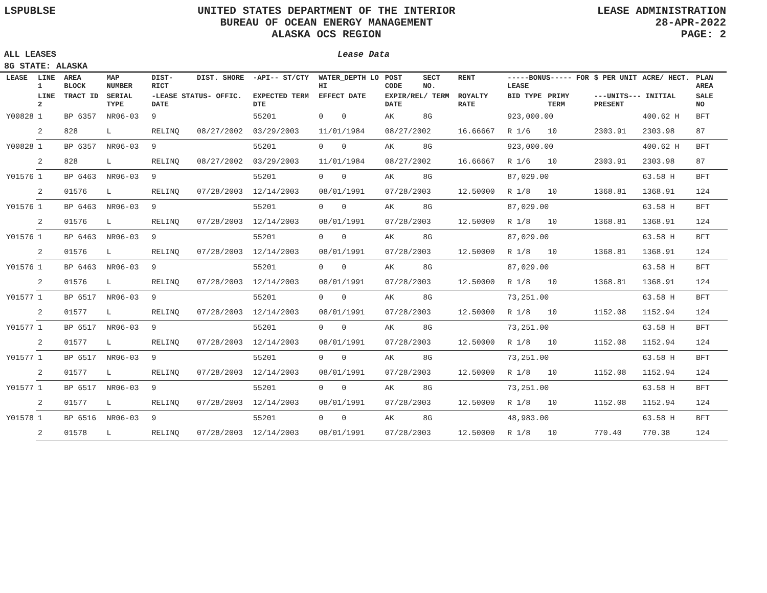LSPUBLSE UNITED STATES DEPARTMENT OF THE INTERIOR
BUREAU OF OCEAN ENERGY MANAGEMENT
ALASKA OCS REGION
LEASE ADMINISTRATION
28-APR-2022
PAGE: 2
ALL LEASES Lease Data
8G STATE: ALASKA
| LEASE | LINE 1 | AREA BLOCK | MAP NUMBER | DIST- RICT | DIST. SHORE | -API-- ST/CTY | WATER_DEPTH LO HI | POST CODE | SECT NO. | RENT | -----BONUS----- FOR LEASE | | $ PER UNIT | ACRE/ HECT. | PLAN AREA |
| --- | --- | --- | --- | --- | --- | --- | --- | --- | --- | --- | --- | --- | --- | --- | --- |
| | LINE 2 | TRACT ID | SERIAL TYPE | -LEASE STATUS- OFFIC. DATE | | EXPECTED TERM DTE | EFFECT DATE | EXPIR/REL/ TERM DATE | | ROYALTY RATE | BID TYPE | PRIMY TERM | ---UNITS--- INITIAL PRESENT | | SALE NO |
| Y00828 | 1 | BP 6357 | NR06-03 | 9 | | 55201 | 0 0 | AK | 8G | | 923,000.00 | | | 400.62 H | BFT |
| | 2 | 828 | L | RELINQ | 08/27/2002 | 03/29/2003 | 11/01/1984 | 08/27/2002 | | 16.66667 | R 1/6 | 10 | 2303.91 | 2303.98 | 87 |
| Y00828 | 1 | BP 6357 | NR06-03 | 9 | | 55201 | 0 0 | AK | 8G | | 923,000.00 | | | 400.62 H | BFT |
| | 2 | 828 | L | RELINQ | 08/27/2002 | 03/29/2003 | 11/01/1984 | 08/27/2002 | | 16.66667 | R 1/6 | 10 | 2303.91 | 2303.98 | 87 |
| Y01576 | 1 | BP 6463 | NR06-03 | 9 | | 55201 | 0 0 | AK | 8G | | 87,029.00 | | | 63.58 H | BFT |
| | 2 | 01576 | L | RELINQ | 07/28/2003 | 12/14/2003 | 08/01/1991 | 07/28/2003 | | 12.50000 | R 1/8 | 10 | 1368.81 | 1368.91 | 124 |
| Y01576 | 1 | BP 6463 | NR06-03 | 9 | | 55201 | 0 0 | AK | 8G | | 87,029.00 | | | 63.58 H | BFT |
| | 2 | 01576 | L | RELINQ | 07/28/2003 | 12/14/2003 | 08/01/1991 | 07/28/2003 | | 12.50000 | R 1/8 | 10 | 1368.81 | 1368.91 | 124 |
| Y01576 | 1 | BP 6463 | NR06-03 | 9 | | 55201 | 0 0 | AK | 8G | | 87,029.00 | | | 63.58 H | BFT |
| | 2 | 01576 | L | RELINQ | 07/28/2003 | 12/14/2003 | 08/01/1991 | 07/28/2003 | | 12.50000 | R 1/8 | 10 | 1368.81 | 1368.91 | 124 |
| Y01576 | 1 | BP 6463 | NR06-03 | 9 | | 55201 | 0 0 | AK | 8G | | 87,029.00 | | | 63.58 H | BFT |
| | 2 | 01576 | L | RELINQ | 07/28/2003 | 12/14/2003 | 08/01/1991 | 07/28/2003 | | 12.50000 | R 1/8 | 10 | 1368.81 | 1368.91 | 124 |
| Y01577 | 1 | BP 6517 | NR06-03 | 9 | | 55201 | 0 0 | AK | 8G | | 73,251.00 | | | 63.58 H | BFT |
| | 2 | 01577 | L | RELINQ | 07/28/2003 | 12/14/2003 | 08/01/1991 | 07/28/2003 | | 12.50000 | R 1/8 | 10 | 1152.08 | 1152.94 | 124 |
| Y01577 | 1 | BP 6517 | NR06-03 | 9 | | 55201 | 0 0 | AK | 8G | | 73,251.00 | | | 63.58 H | BFT |
| | 2 | 01577 | L | RELINQ | 07/28/2003 | 12/14/2003 | 08/01/1991 | 07/28/2003 | | 12.50000 | R 1/8 | 10 | 1152.08 | 1152.94 | 124 |
| Y01577 | 1 | BP 6517 | NR06-03 | 9 | | 55201 | 0 0 | AK | 8G | | 73,251.00 | | | 63.58 H | BFT |
| | 2 | 01577 | L | RELINQ | 07/28/2003 | 12/14/2003 | 08/01/1991 | 07/28/2003 | | 12.50000 | R 1/8 | 10 | 1152.08 | 1152.94 | 124 |
| Y01577 | 1 | BP 6517 | NR06-03 | 9 | | 55201 | 0 0 | AK | 8G | | 73,251.00 | | | 63.58 H | BFT |
| | 2 | 01577 | L | RELINQ | 07/28/2003 | 12/14/2003 | 08/01/1991 | 07/28/2003 | | 12.50000 | R 1/8 | 10 | 1152.08 | 1152.94 | 124 |
| Y01578 | 1 | BP 6516 | NR06-03 | 9 | | 55201 | 0 0 | AK | 8G | | 48,983.00 | | | 63.58 H | BFT |
| | 2 | 01578 | L | RELINQ | 07/28/2003 | 12/14/2003 | 08/01/1991 | 07/28/2003 | | 12.50000 | R 1/8 | 10 | 770.40 | 770.38 | 124 |